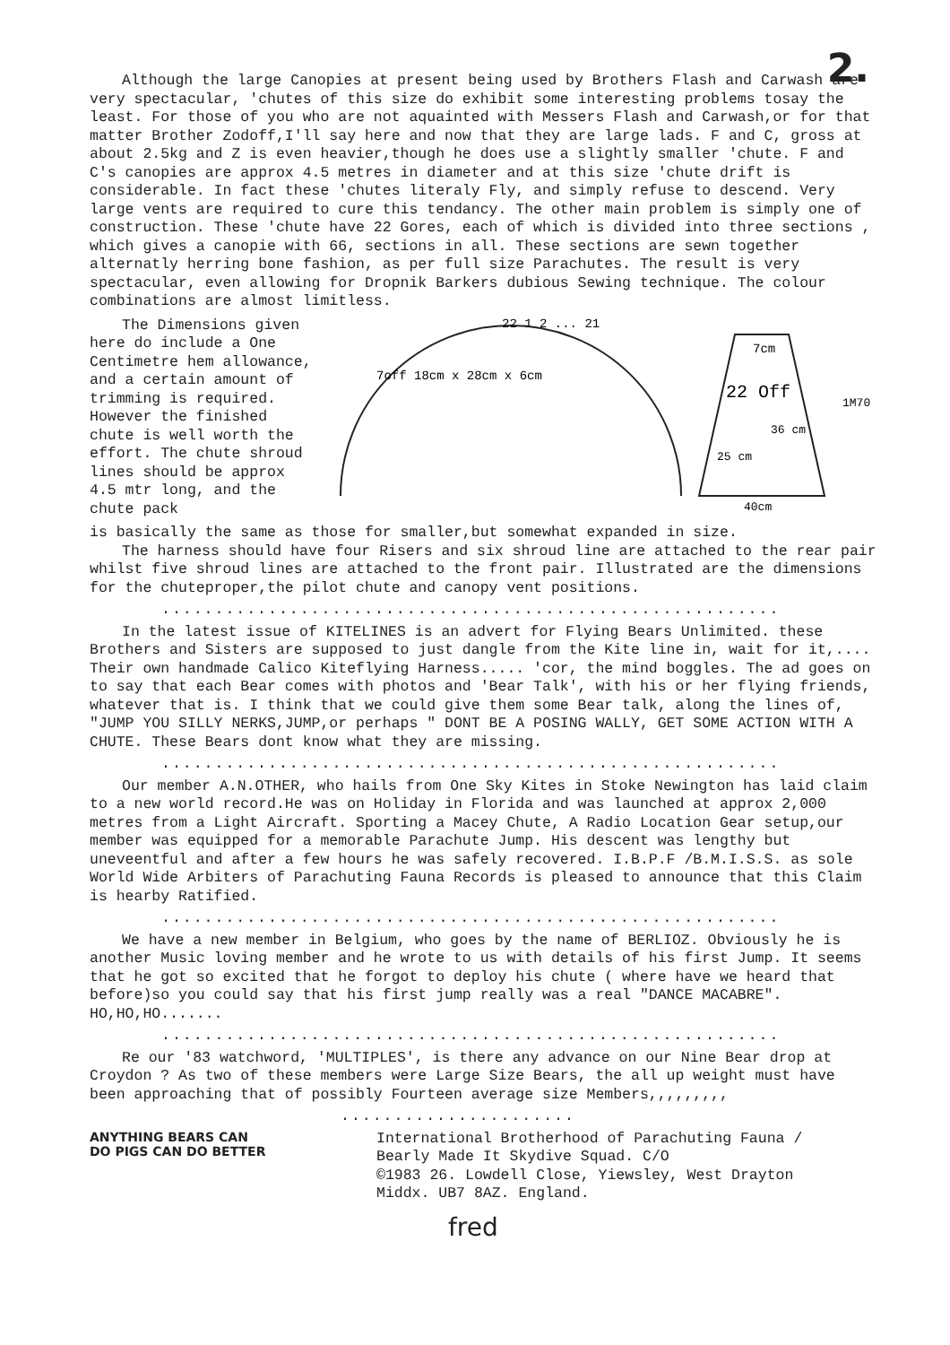2.
Although the large Canopies at present being used by Brothers Flash and Carwash are very spectacular, 'chutes of this size do exhibit some interesting problems tosay the least. For those of you who are not aquainted with Messers Flash and Carwash,or for that matter Brother Zodoff,I'll say here and now that they are large lads. F and C, gross at about 2.5kg and Z is even heavier,though he does use a slightly smaller 'chute. F and C's canopies are approx 4.5 metres in diameter and at this size 'chute drift is considerable. In fact these 'chutes literaly Fly, and simply refuse to descend. Very large vents are required to cure this tendancy. The other main problem is simply one of construction. These 'chute have 22 Gores, each of which is divided into three sections , which gives a canopie with 66, sections in all. These sections are sewn together alternatly herring bone fashion, as per full size Parachutes. The result is very spectacular, even allowing for Dropnik Barkers dubious Sewing technique. The colour combinations are almost limitless.
The Dimensions given here do include a One Centimetre hem allowance, and a certain amount of trimming is required. However the finished chute is well worth the effort. The chute shroud lines should be approx 4.5 mtr long, and the chute pack
7off 18cm x 28cm x 6cm
22 1 2 ... 21
7cm
22 Off
36 cm
25 cm
1M70
40cm
is basically the same as those for smaller,but somewhat expanded in size.
The harness should have four Risers and six shroud line are attached to the rear pair whilst five shroud lines are attached to the front pair. Illustrated are the dimensions for the chuteproper,the pilot chute and canopy vent positions.
..........................................................
In the latest issue of KITELINES is an advert for Flying Bears Unlimited. these Brothers and Sisters are supposed to just dangle from the Kite line in, wait for it,.... Their own handmade Calico Kiteflying Harness..... 'cor, the mind boggles. The ad goes on to say that each Bear comes with photos and 'Bear Talk', with his or her flying friends, whatever that is. I think that we could give them some Bear talk, along the lines of, "JUMP YOU SILLY NERKS,JUMP,or perhaps " DONT BE A POSING WALLY, GET SOME ACTION WITH A CHUTE. These Bears dont know what they are missing.
..........................................................
Our member A.N.OTHER, who hails from One Sky Kites in Stoke Newington has laid claim to a new world record.He was on Holiday in Florida and was launched at approx 2,000 metres from a Light Aircraft. Sporting a Macey Chute, A Radio Location Gear setup,our member was equipped for a memorable Parachute Jump. His descent was lengthy but uneveentful and after a few hours he was safely recovered. I.B.P.F /B.M.I.S.S. as sole World Wide Arbiters of Parachuting Fauna Records is pleased to announce that this Claim is hearby Ratified.
..........................................................
We have a new member in Belgium, who goes by the name of BERLIOZ. Obviously he is another Music loving member and he wrote to us with details of his first Jump. It seems that he got so excited that he forgot to deploy his chute ( where have we heard that before)so you could say that his first jump really was a real "DANCE MACABRE". HO,HO,HO.......
..........................................................
Re our '83 watchword, 'MULTIPLES', is there any advance on our Nine Bear drop at Croydon ? As two of these members were Large Size Bears, the all up weight must have been approaching that of possibly Fourteen average size Members,,,,,,,,,
......................
ANYTHING BEARS CAN DO PIGS CAN DO BETTER
International Brotherhood of Parachuting Fauna /
Bearly Made It Skydive Squad. C/O
©1983 26. Lowdell Close, Yiewsley, West Drayton
Middx. UB7 8AZ. England.
fred